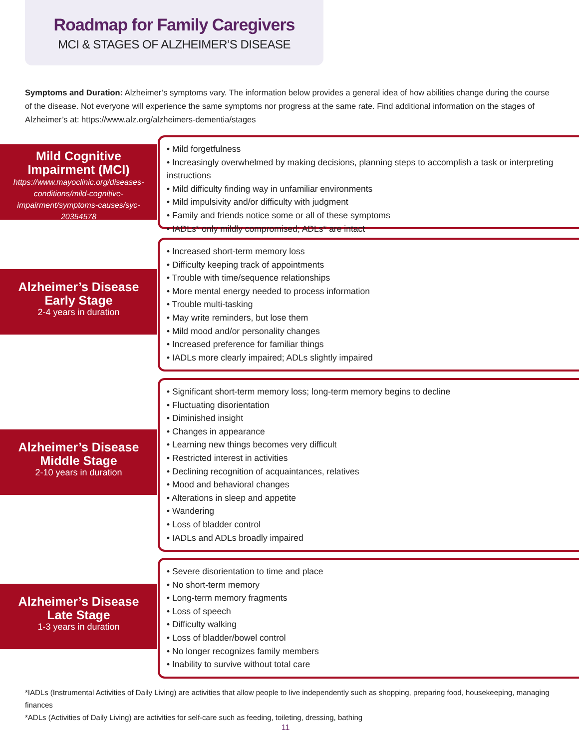Roadmap for Family Caregivers
MCI & STAGES OF ALZHEIMER’S DISEASE
Symptoms and Duration: Alzheimer’s symptoms vary. The information below provides a general idea of how abilities change during the course of the disease. Not everyone will experience the same symptoms nor progress at the same rate. Find additional information on the stages of Alzheimer’s at: https://www.alz.org/alzheimers-dementia/stages
Mild Cognitive Impairment (MCI)
https://www.mayoclinic.org/diseases-conditions/mild-cognitive-impairment/symptoms-causes/syc-20354578
• Mild forgetfulness
• Increasingly overwhelmed by making decisions, planning steps to accomplish a task or interpreting instructions
• Mild difficulty finding way in unfamiliar environments
• Mild impulsivity and/or difficulty with judgment
• Family and friends notice some or all of these symptoms
• IADLs* only mildly compromised; ADLs* are intact
Alzheimer’s Disease
Early Stage
2-4 years in duration
• Increased short-term memory loss
• Difficulty keeping track of appointments
• Trouble with time/sequence relationships
• More mental energy needed to process information
• Trouble multi-tasking
• May write reminders, but lose them
• Mild mood and/or personality changes
• Increased preference for familiar things
• IADLs more clearly impaired; ADLs slightly impaired
Alzheimer’s Disease
Middle Stage
2-10 years in duration
• Significant short-term memory loss; long-term memory begins to decline
• Fluctuating disorientation
• Diminished insight
• Changes in appearance
• Learning new things becomes very difficult
• Restricted interest in activities
• Declining recognition of acquaintances, relatives
• Mood and behavioral changes
• Alterations in sleep and appetite
• Wandering
• Loss of bladder control
• IADLs and ADLs broadly impaired
Alzheimer’s Disease
Late Stage
1-3 years in duration
• Severe disorientation to time and place
• No short-term memory
• Long-term memory fragments
• Loss of speech
• Difficulty walking
• Loss of bladder/bowel control
• No longer recognizes family members
• Inability to survive without total care
*IADLs (Instrumental Activities of Daily Living) are activities that allow people to live independently such as shopping, preparing food, housekeeping, managing finances
*ADLs (Activities of Daily Living) are activities for self-care such as feeding, toileting, dressing, bathing
11